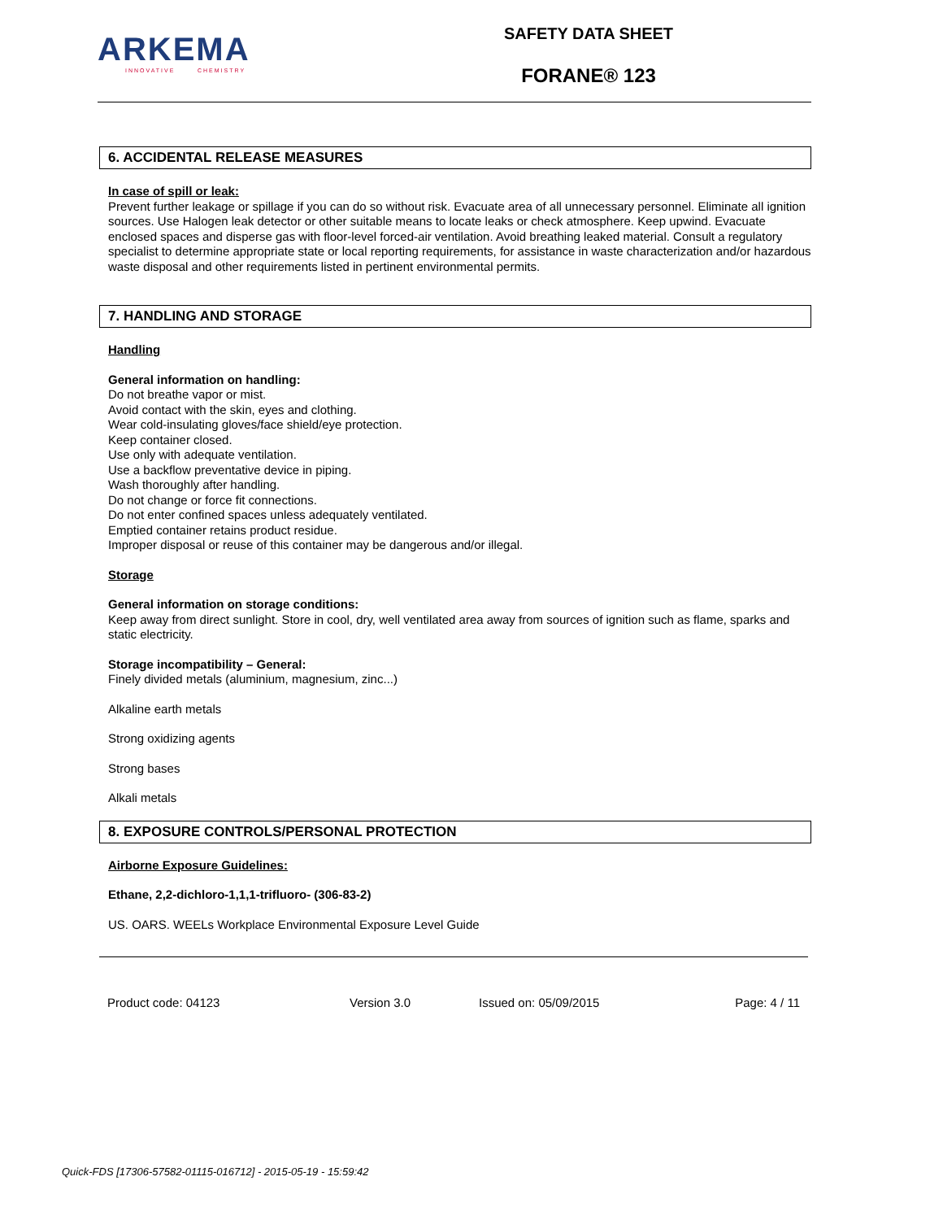ARKEMA
INNOVATIVE CHEMISTRY
SAFETY DATA SHEET
FORANE® 123
6. ACCIDENTAL RELEASE MEASURES
In case of spill or leak:
Prevent further leakage or spillage if you can do so without risk. Evacuate area of all unnecessary personnel. Eliminate all ignition sources. Use Halogen leak detector or other suitable means to locate leaks or check atmosphere. Keep upwind. Evacuate enclosed spaces and disperse gas with floor-level forced-air ventilation. Avoid breathing leaked material. Consult a regulatory specialist to determine appropriate state or local reporting requirements, for assistance in waste characterization and/or hazardous waste disposal and other requirements listed in pertinent environmental permits.
7. HANDLING AND STORAGE
Handling
General information on handling:
Do not breathe vapor or mist.
Avoid contact with the skin, eyes and clothing.
Wear cold-insulating gloves/face shield/eye protection.
Keep container closed.
Use only with adequate ventilation.
Use a backflow preventative device in piping.
Wash thoroughly after handling.
Do not change or force fit connections.
Do not enter confined spaces unless adequately ventilated.
Emptied container retains product residue.
Improper disposal or reuse of this container may be dangerous and/or illegal.
Storage
General information on storage conditions:
Keep away from direct sunlight. Store in cool, dry, well ventilated area away from sources of ignition such as flame, sparks and static electricity.
Storage incompatibility – General:
Finely divided metals (aluminium, magnesium, zinc...)
Alkaline earth metals
Strong oxidizing agents
Strong bases
Alkali metals
8. EXPOSURE CONTROLS/PERSONAL PROTECTION
Airborne Exposure Guidelines:
Ethane, 2,2-dichloro-1,1,1-trifluoro- (306-83-2)
US. OARS. WEELs Workplace Environmental Exposure Level Guide
Product code: 04123 Version 3.0 Issued on: 05/09/2015 Page: 4 / 11
Quick-FDS [17306-57582-01115-016712] - 2015-05-19 - 15:59:42